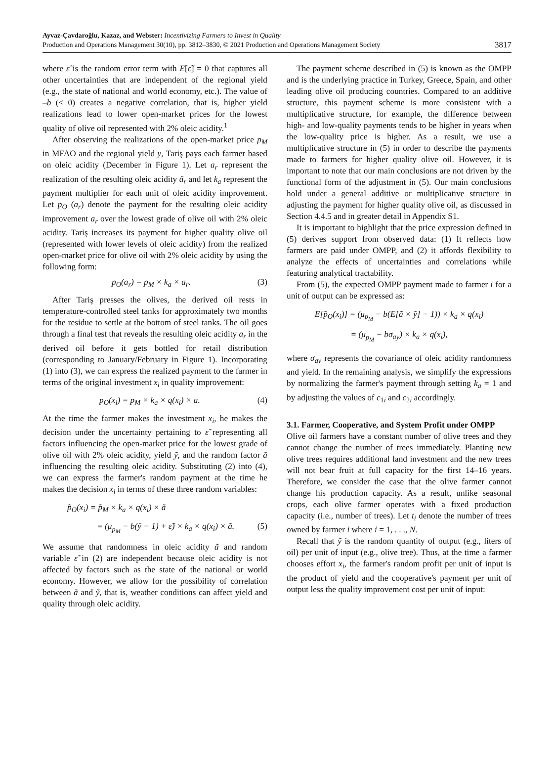Ayvaz-Çavdaroğlu, Kazaz, and Webster: Incentivizing Farmers to Invest in Quality
Production and Operations Management 30(10), pp. 3812–3830, © 2021 Production and Operations Management Society
3817
where ε̃ is the random error term with E[ε̃] = 0 that captures all other uncertainties that are independent of the regional yield (e.g., the state of national and world economy, etc.). The value of –b (< 0) creates a negative correlation, that is, higher yield realizations lead to lower open-market prices for the lowest quality of olive oil represented with 2% oleic acidity.<sup>1</sup>
After observing the realizations of the open-market price p<sub>M</sub> in MFAO and the regional yield y, Tariş pays each farmer based on oleic acidity (December in Figure 1). Let a<sub>r</sub> represent the realization of the resulting oleic acidity ã<sub>r</sub> and let k<sub>a</sub> represent the payment multiplier for each unit of oleic acidity improvement. Let p<sub>O</sub> (a<sub>r</sub>) denote the payment for the resulting oleic acidity improvement a<sub>r</sub> over the lowest grade of olive oil with 2% oleic acidity. Tariş increases its payment for higher quality olive oil (represented with lower levels of oleic acidity) from the realized open-market price for olive oil with 2% oleic acidity by using the following form:
p<sub>O</sub>(a<sub>r</sub>) = p<sub>M</sub> × k<sub>a</sub> × a<sub>r</sub>. (3)
After Tariş presses the olives, the derived oil rests in temperature-controlled steel tanks for approximately two months for the residue to settle at the bottom of steel tanks. The oil goes through a final test that reveals the resulting oleic acidity a<sub>r</sub> in the derived oil before it gets bottled for retail distribution (corresponding to January/February in Figure 1). Incorporating (1) into (3), we can express the realized payment to the farmer in terms of the original investment x<sub>i</sub> in quality improvement:
p<sub>O</sub>(x<sub>i</sub>) = p<sub>M</sub> × k<sub>a</sub> × q(x<sub>i</sub>) × a. (4)
At the time the farmer makes the investment x<sub>i</sub>, he makes the decision under the uncertainty pertaining to ε̃ representing all factors influencing the open-market price for the lowest grade of olive oil with 2% oleic acidity, yield ỹ, and the random factor ã influencing the resulting oleic acidity. Substituting (2) into (4), we can express the farmer's random payment at the time he makes the decision x<sub>i</sub> in terms of these three random variables:
p̃<sub>O</sub>(x<sub>i</sub>) = p̃<sub>M</sub> × k<sub>a</sub> × q(x<sub>i</sub>) × ã
= (μ<sub>p<sub>M</sub></sub> − b(ỹ − 1) + ε̃) × k<sub>a</sub> × q(x<sub>i</sub>) × ã. (5)
We assume that randomness in oleic acidity ã and random variable ε̃ in (2) are independent because oleic acidity is not affected by factors such as the state of the national or world economy. However, we allow for the possibility of correlation between ã and ỹ, that is, weather conditions can affect yield and quality through oleic acidity.
The payment scheme described in (5) is known as the OMPP and is the underlying practice in Turkey, Greece, Spain, and other leading olive oil producing countries. Compared to an additive structure, this payment scheme is more consistent with a multiplicative structure, for example, the difference between high- and low-quality payments tends to be higher in years when the low-quality price is higher. As a result, we use a multiplicative structure in (5) in order to describe the payments made to farmers for higher quality olive oil. However, it is important to note that our main conclusions are not driven by the functional form of the adjustment in (5). Our main conclusions hold under a general additive or multiplicative structure in adjusting the payment for higher quality olive oil, as discussed in Section 4.4.5 and in greater detail in Appendix S1.
It is important to highlight that the price expression defined in (5) derives support from observed data: (1) It reflects how farmers are paid under OMPP, and (2) it affords flexibility to analyze the effects of uncertainties and correlations while featuring analytical tractability.
From (5), the expected OMPP payment made to farmer i for a unit of output can be expressed as:
E[p̃<sub>O</sub>(x<sub>i</sub>)] = (μ<sub>p<sub>M</sub></sub> − b(E[ã × ỹ] − 1)) × k<sub>a</sub> × q(x<sub>i</sub>)
= (μ<sub>p<sub>M</sub></sub> − bσ<sub>ay</sub>) × k<sub>a</sub> × q(x<sub>i</sub>),
where σ<sub>ay</sub> represents the covariance of oleic acidity randomness and yield. In the remaining analysis, we simplify the expressions by normalizing the farmer's payment through setting k<sub>a</sub> = 1 and by adjusting the values of c<sub>1i</sub> and c<sub>2i</sub> accordingly.
3.1. Farmer, Cooperative, and System Profit under OMPP
Olive oil farmers have a constant number of olive trees and they cannot change the number of trees immediately. Planting new olive trees requires additional land investment and the new trees will not bear fruit at full capacity for the first 14–16 years. Therefore, we consider the case that the olive farmer cannot change his production capacity. As a result, unlike seasonal crops, each olive farmer operates with a fixed production capacity (i.e., number of trees). Let t<sub>i</sub> denote the number of trees owned by farmer i where i = 1, . . ., N.
Recall that ỹ is the random quantity of output (e.g., liters of oil) per unit of input (e.g., olive tree). Thus, at the time a farmer chooses effort x<sub>i</sub>, the farmer's random profit per unit of input is the product of yield and the cooperative's payment per unit of output less the quality improvement cost per unit of input: